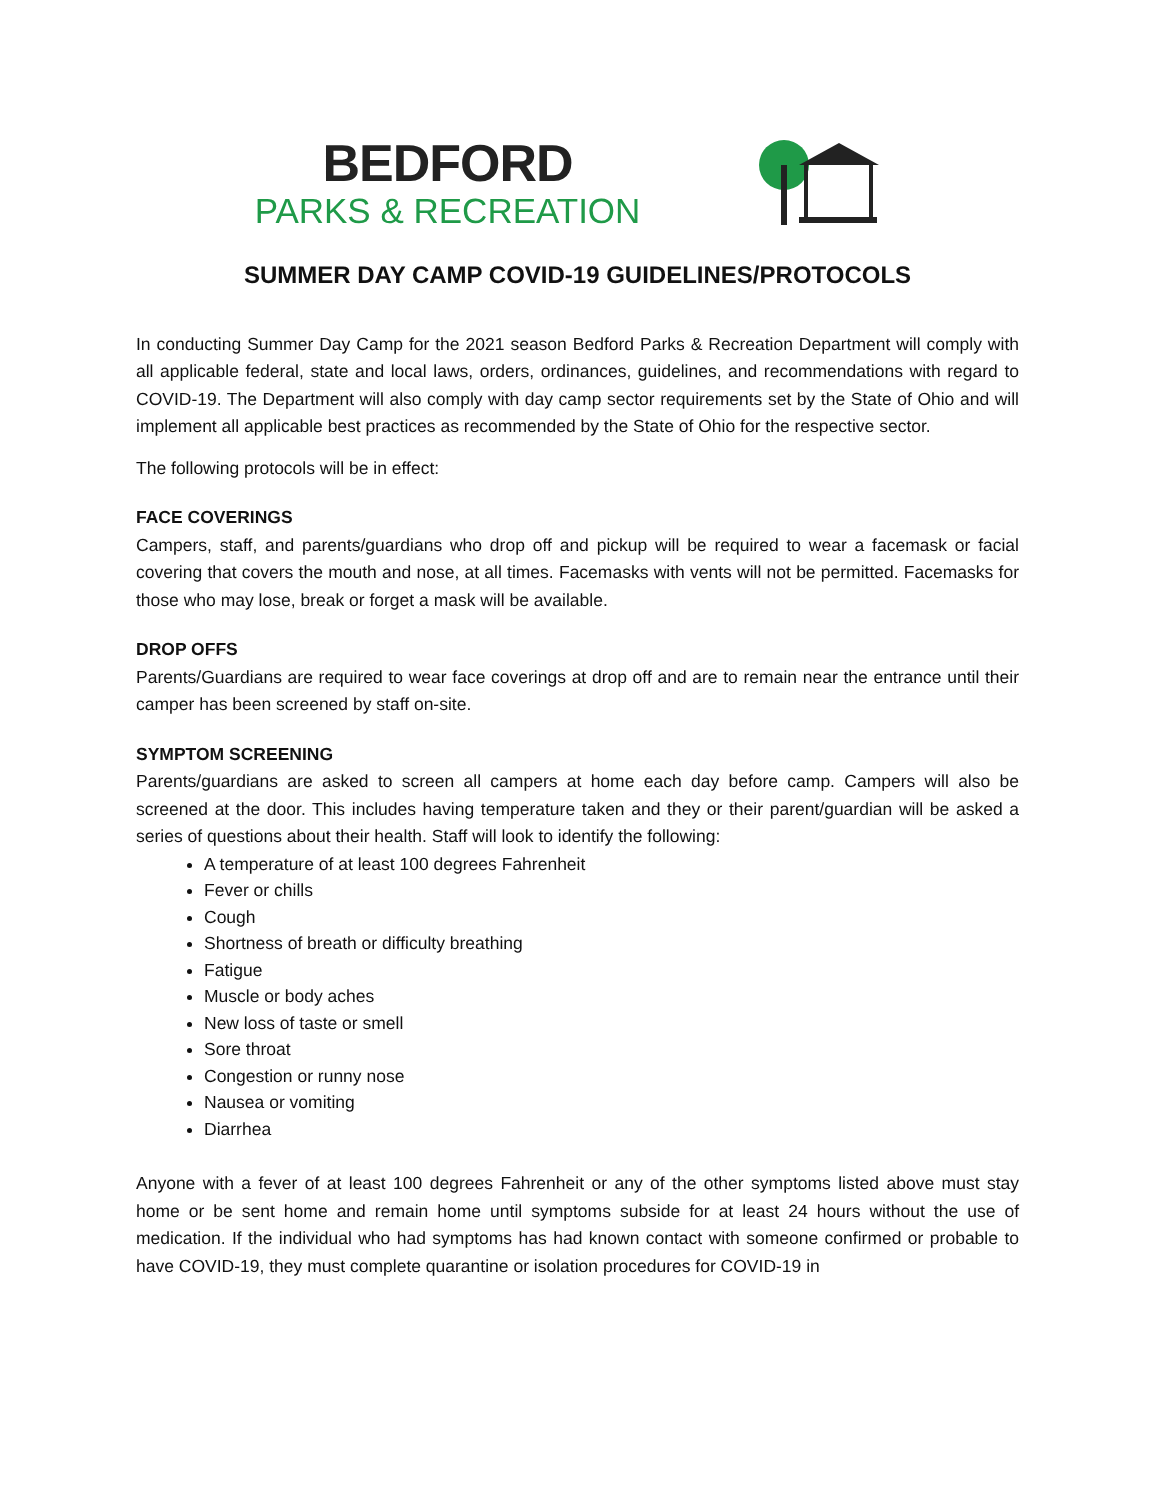BEDFORD
PARKS & RECREATION
SUMMER DAY CAMP COVID-19 GUIDELINES/PROTOCOLS
In conducting Summer Day Camp for the 2021 season Bedford Parks & Recreation Department will comply with all applicable federal, state and local laws, orders, ordinances, guidelines, and recommendations with regard to COVID-19. The Department will also comply with day camp sector requirements set by the State of Ohio and will implement all applicable best practices as recommended by the State of Ohio for the respective sector.
The following protocols will be in effect:
FACE COVERINGS
Campers, staff, and parents/guardians who drop off and pickup will be required to wear a facemask or facial covering that covers the mouth and nose, at all times. Facemasks with vents will not be permitted. Facemasks for those who may lose, break or forget a mask will be available.
DROP OFFS
Parents/Guardians are required to wear face coverings at drop off and are to remain near the entrance until their camper has been screened by staff on-site.
SYMPTOM SCREENING
Parents/guardians are asked to screen all campers at home each day before camp. Campers will also be screened at the door. This includes having temperature taken and they or their parent/guardian will be asked a series of questions about their health. Staff will look to identify the following:
A temperature of at least 100 degrees Fahrenheit
Fever or chills
Cough
Shortness of breath or difficulty breathing
Fatigue
Muscle or body aches
New loss of taste or smell
Sore throat
Congestion or runny nose
Nausea or vomiting
Diarrhea
Anyone with a fever of at least 100 degrees Fahrenheit or any of the other symptoms listed above must stay home or be sent home and remain home until symptoms subside for at least 24 hours without the use of medication. If the individual who had symptoms has had known contact with someone confirmed or probable to have COVID-19, they must complete quarantine or isolation procedures for COVID-19 in